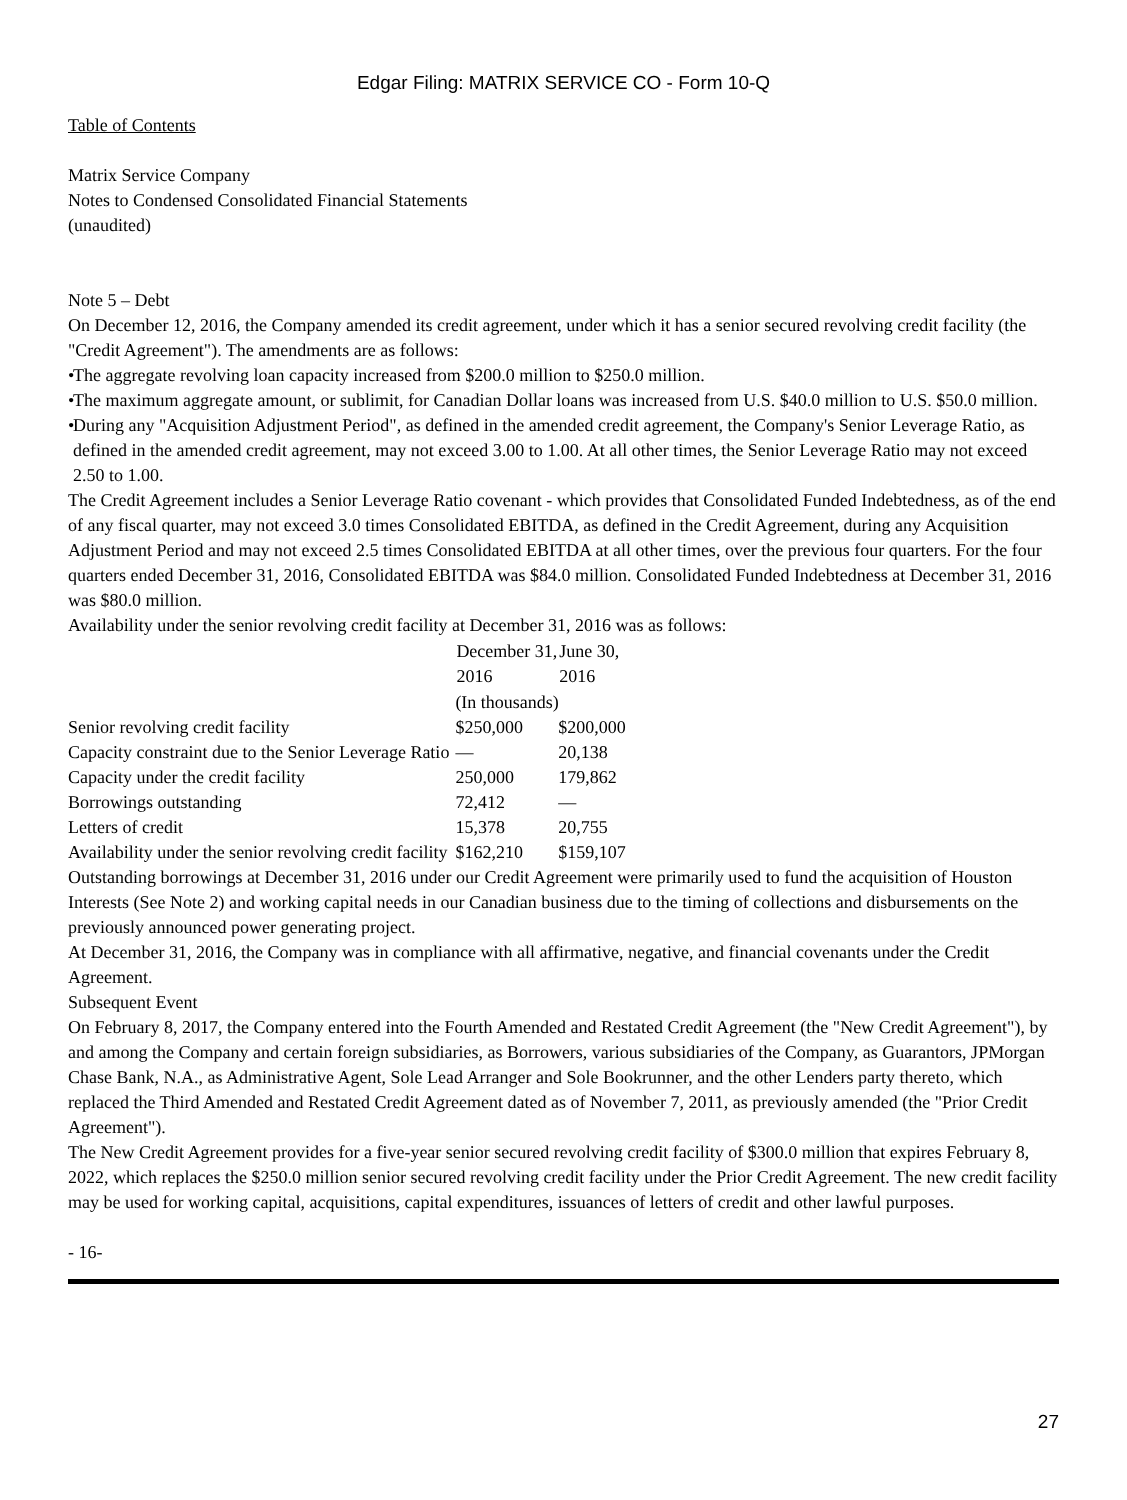Edgar Filing: MATRIX SERVICE CO - Form 10-Q
Table of Contents
Matrix Service Company
Notes to Condensed Consolidated Financial Statements
(unaudited)
Note 5 – Debt
On December 12, 2016, the Company amended its credit agreement, under which it has a senior secured revolving credit facility (the "Credit Agreement"). The amendments are as follows:
• The aggregate revolving loan capacity increased from $200.0 million to $250.0 million.
• The maximum aggregate amount, or sublimit, for Canadian Dollar loans was increased from U.S. $40.0 million to U.S. $50.0 million.
• During any "Acquisition Adjustment Period", as defined in the amended credit agreement, the Company's Senior Leverage Ratio, as defined in the amended credit agreement, may not exceed 3.00 to 1.00. At all other times, the Senior Leverage Ratio may not exceed 2.50 to 1.00.
The Credit Agreement includes a Senior Leverage Ratio covenant - which provides that Consolidated Funded Indebtedness, as of the end of any fiscal quarter, may not exceed 3.0 times Consolidated EBITDA, as defined in the Credit Agreement, during any Acquisition Adjustment Period and may not exceed 2.5 times Consolidated EBITDA at all other times, over the previous four quarters. For the four quarters ended December 31, 2016, Consolidated EBITDA was $84.0 million. Consolidated Funded Indebtedness at December 31, 2016 was $80.0 million.
Availability under the senior revolving credit facility at December 31, 2016 was as follows:
| | December 31, 2016 | June 30, 2016 |
| --- | --- | --- |
| | (In thousands) | |
| Senior revolving credit facility | $250,000 | $200,000 |
| Capacity constraint due to the Senior Leverage Ratio | — | 20,138 |
| Capacity under the credit facility | 250,000 | 179,862 |
| Borrowings outstanding | 72,412 | — |
| Letters of credit | 15,378 | 20,755 |
| Availability under the senior revolving credit facility | $162,210 | $159,107 |
Outstanding borrowings at December 31, 2016 under our Credit Agreement were primarily used to fund the acquisition of Houston Interests (See Note 2) and working capital needs in our Canadian business due to the timing of collections and disbursements on the previously announced power generating project.
At December 31, 2016, the Company was in compliance with all affirmative, negative, and financial covenants under the Credit Agreement.
Subsequent Event
On February 8, 2017, the Company entered into the Fourth Amended and Restated Credit Agreement (the "New Credit Agreement"), by and among the Company and certain foreign subsidiaries, as Borrowers, various subsidiaries of the Company, as Guarantors, JPMorgan Chase Bank, N.A., as Administrative Agent, Sole Lead Arranger and Sole Bookrunner, and the other Lenders party thereto, which replaced the Third Amended and Restated Credit Agreement dated as of November 7, 2011, as previously amended (the "Prior Credit Agreement").
The New Credit Agreement provides for a five-year senior secured revolving credit facility of $300.0 million that expires February 8, 2022, which replaces the $250.0 million senior secured revolving credit facility under the Prior Credit Agreement. The new credit facility may be used for working capital, acquisitions, capital expenditures, issuances of letters of credit and other lawful purposes.
- 16-
27